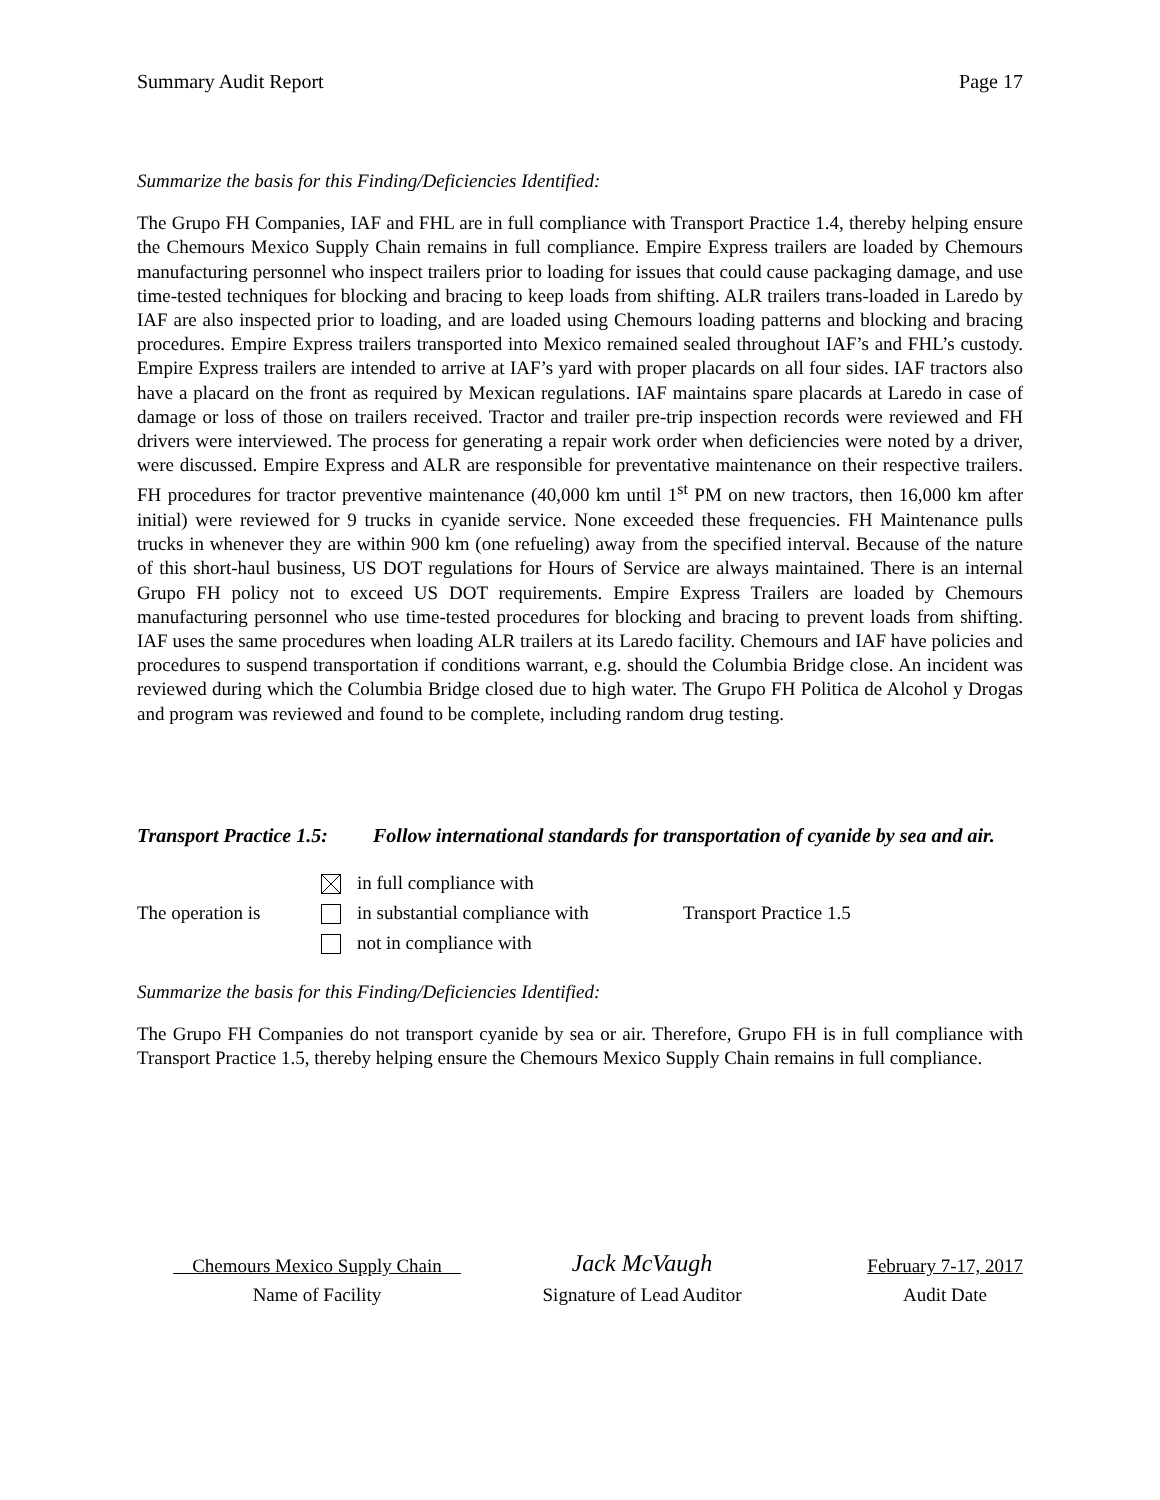Summary Audit Report Page 17
Summarize the basis for this Finding/Deficiencies Identified:
The Grupo FH Companies, IAF and FHL are in full compliance with Transport Practice 1.4, thereby helping ensure the Chemours Mexico Supply Chain remains in full compliance. Empire Express trailers are loaded by Chemours manufacturing personnel who inspect trailers prior to loading for issues that could cause packaging damage, and use time-tested techniques for blocking and bracing to keep loads from shifting. ALR trailers trans-loaded in Laredo by IAF are also inspected prior to loading, and are loaded using Chemours loading patterns and blocking and bracing procedures. Empire Express trailers transported into Mexico remained sealed throughout IAF’s and FHL’s custody. Empire Express trailers are intended to arrive at IAF’s yard with proper placards on all four sides. IAF tractors also have a placard on the front as required by Mexican regulations. IAF maintains spare placards at Laredo in case of damage or loss of those on trailers received. Tractor and trailer pre-trip inspection records were reviewed and FH drivers were interviewed. The process for generating a repair work order when deficiencies were noted by a driver, were discussed. Empire Express and ALR are responsible for preventative maintenance on their respective trailers. FH procedures for tractor preventive maintenance (40,000 km until 1<sup>st</sup> PM on new tractors, then 16,000 km after initial) were reviewed for 9 trucks in cyanide service. None exceeded these frequencies. FH Maintenance pulls trucks in whenever they are within 900 km (one refueling) away from the specified interval. Because of the nature of this short-haul business, US DOT regulations for Hours of Service are always maintained. There is an internal Grupo FH policy not to exceed US DOT requirements. Empire Express Trailers are loaded by Chemours manufacturing personnel who use time-tested procedures for blocking and bracing to prevent loads from shifting. IAF uses the same procedures when loading ALR trailers at its Laredo facility. Chemours and IAF have policies and procedures to suspend transportation if conditions warrant, e.g. should the Columbia Bridge close. An incident was reviewed during which the Columbia Bridge closed due to high water. The Grupo FH Politica de Alcohol y Drogas and program was reviewed and found to be complete, including random drug testing.
Transport Practice 1.5:
Follow international standards for transportation of cyanide by sea and air.
The operation is
in full compliance with
in substantial compliance with
not in compliance with
Transport Practice 1.5
Summarize the basis for this Finding/Deficiencies Identified:
The Grupo FH Companies do not transport cyanide by sea or air. Therefore, Grupo FH is in full compliance with Transport Practice 1.5, thereby helping ensure the Chemours Mexico Supply Chain remains in full compliance.
Chemours Mexico Supply Chain
Name of Facility
Jack McVaugh
Signature of Lead Auditor
February 7-17, 2017
Audit Date